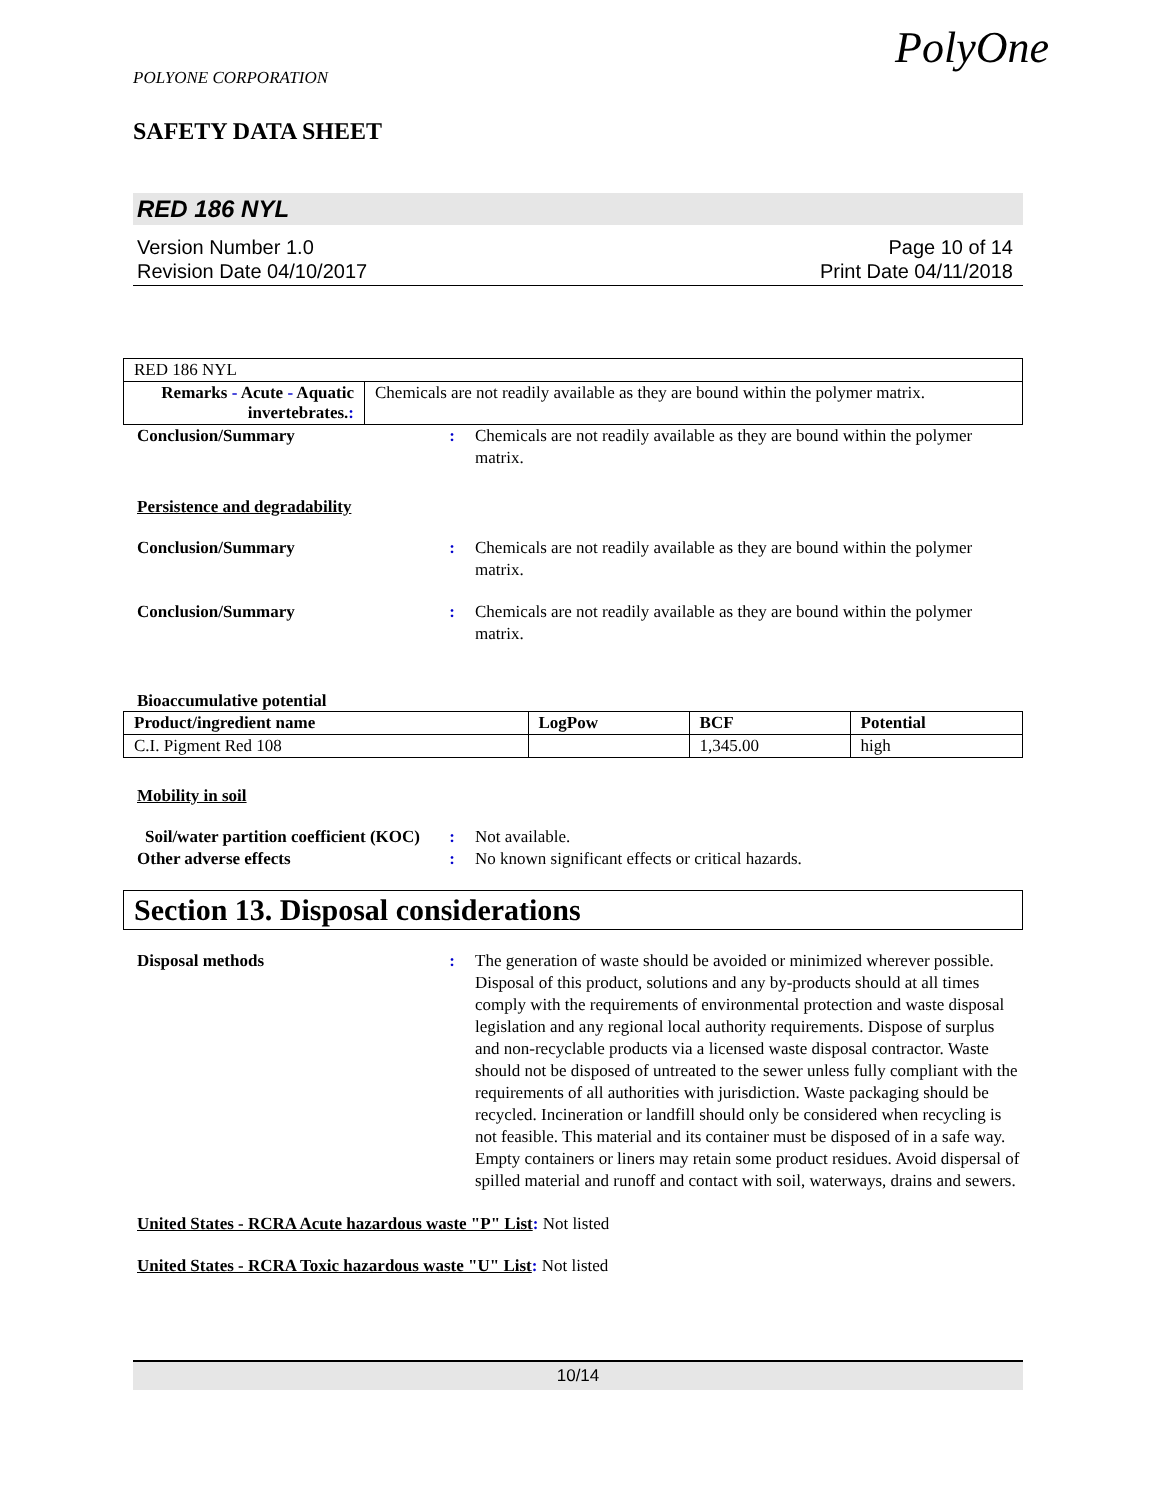PolyOne
POLYONE CORPORATION
SAFETY DATA SHEET
RED 186 NYL
Version Number 1.0
Revision Date 04/10/2017
Page 10 of 14
Print Date 04/11/2018
| RED 186 NYL | |
| Remarks - Acute - Aquatic invertebrates. : | Chemicals are not readily available as they are bound within the polymer matrix. |
Conclusion/Summary : Chemicals are not readily available as they are bound within the polymer matrix.
Persistence and degradability
Conclusion/Summary : Chemicals are not readily available as they are bound within the polymer matrix.
Conclusion/Summary : Chemicals are not readily available as they are bound within the polymer matrix.
Bioaccumulative potential
| Product/ingredient name | LogPow | BCF | Potential |
| --- | --- | --- | --- |
| C.I. Pigment Red 108 | | 1,345.00 | high |
Mobility in soil
Soil/water partition coefficient (KOC)
: Not available.
Other adverse effects : No known significant effects or critical hazards.
Section 13. Disposal considerations
Disposal methods : The generation of waste should be avoided or minimized wherever possible. Disposal of this product, solutions and any by-products should at all times comply with the requirements of environmental protection and waste disposal legislation and any regional local authority requirements. Dispose of surplus and non-recyclable products via a licensed waste disposal contractor. Waste should not be disposed of untreated to the sewer unless fully compliant with the requirements of all authorities with jurisdiction. Waste packaging should be recycled. Incineration or landfill should only be considered when recycling is not feasible. This material and its container must be disposed of in a safe way. Empty containers or liners may retain some product residues. Avoid dispersal of spilled material and runoff and contact with soil, waterways, drains and sewers.
United States - RCRA Acute hazardous waste "P" List: Not listed
United States - RCRA Toxic hazardous waste "U" List: Not listed
10/14